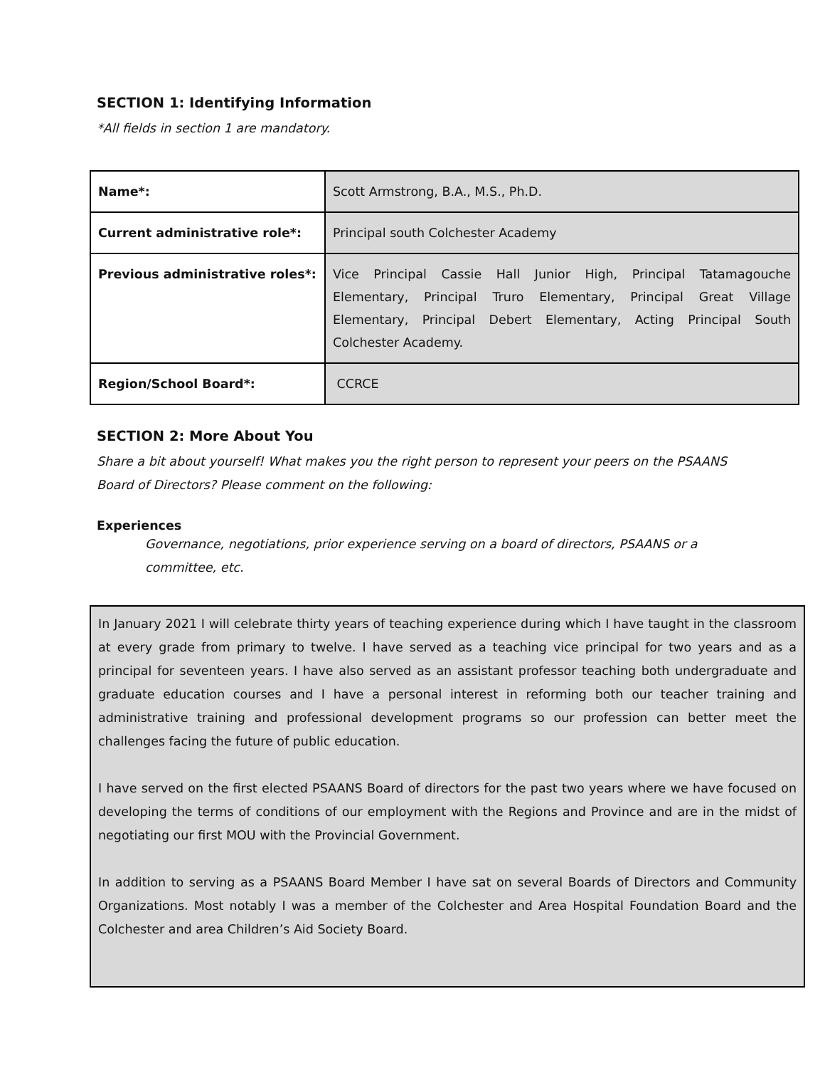SECTION 1: Identifying Information
*All fields in section 1 are mandatory.
| Name*: | Scott Armstrong, B.A., M.S., Ph.D. |
| Current administrative role*: | Principal south Colchester Academy |
| Previous administrative roles*: | Vice Principal Cassie Hall Junior High, Principal Tatamagouche Elementary, Principal Truro Elementary, Principal Great Village Elementary, Principal Debert Elementary, Acting Principal South Colchester Academy. |
| Region/School Board*: | CCRCE |
SECTION 2: More About You
Share a bit about yourself! What makes you the right person to represent your peers on the PSAANS Board of Directors? Please comment on the following:
Experiences
Governance, negotiations, prior experience serving on a board of directors, PSAANS or a committee, etc.
In January 2021 I will celebrate thirty years of teaching experience during which I have taught in the classroom at every grade from primary to twelve. I have served as a teaching vice principal for two years and as a principal for seventeen years. I have also served as an assistant professor teaching both undergraduate and graduate education courses and I have a personal interest in reforming both our teacher training and administrative training and professional development programs so our profession can better meet the challenges facing the future of public education.
I have served on the first elected PSAANS Board of directors for the past two years where we have focused on developing the terms of conditions of our employment with the Regions and Province and are in the midst of negotiating our first MOU with the Provincial Government.
In addition to serving as a PSAANS Board Member I have sat on several Boards of Directors and Community Organizations. Most notably I was a member of the Colchester and Area Hospital Foundation Board and the Colchester and area Children’s Aid Society Board.